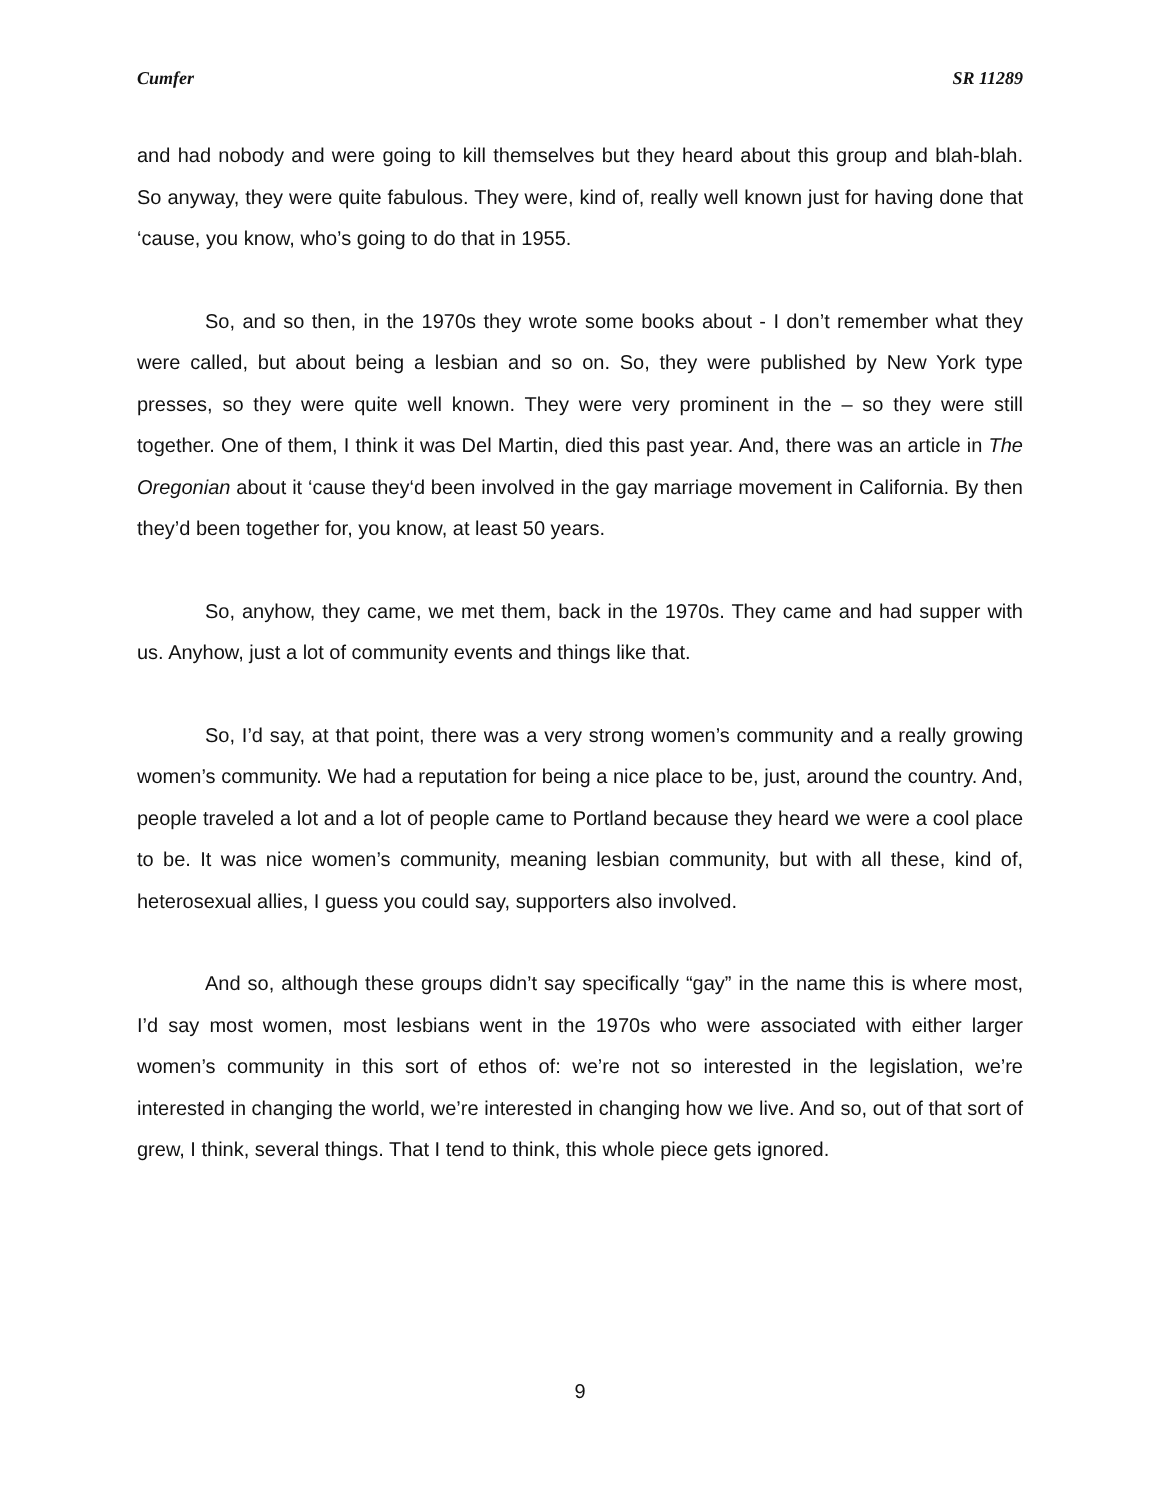Cumfer SR 11289
and had nobody and were going to kill themselves but they heard about this group and blah-blah. So anyway, they were quite fabulous. They were, kind of, really well known just for having done that ‘cause, you know, who’s going to do that in 1955.
So, and so then, in the 1970s they wrote some books about - I don’t remember what they were called, but about being a lesbian and so on. So, they were published by New York type presses, so they were quite well known. They were very prominent in the – so they were still together. One of them, I think it was Del Martin, died this past year. And, there was an article in The Oregonian about it ‘cause they‘d been involved in the gay marriage movement in California. By then they’d been together for, you know, at least 50 years.
So, anyhow, they came, we met them, back in the 1970s. They came and had supper with us. Anyhow, just a lot of community events and things like that.
So, I’d say, at that point, there was a very strong women’s community and a really growing women’s community. We had a reputation for being a nice place to be, just, around the country. And, people traveled a lot and a lot of people came to Portland because they heard we were a cool place to be. It was nice women’s community, meaning lesbian community, but with all these, kind of, heterosexual allies, I guess you could say, supporters also involved.
And so, although these groups didn’t say specifically “gay” in the name this is where most, I’d say most women, most lesbians went in the 1970s who were associated with either larger women’s community in this sort of ethos of: we’re not so interested in the legislation, we’re interested in changing the world, we’re interested in changing how we live. And so, out of that sort of grew, I think, several things. That I tend to think, this whole piece gets ignored.
9